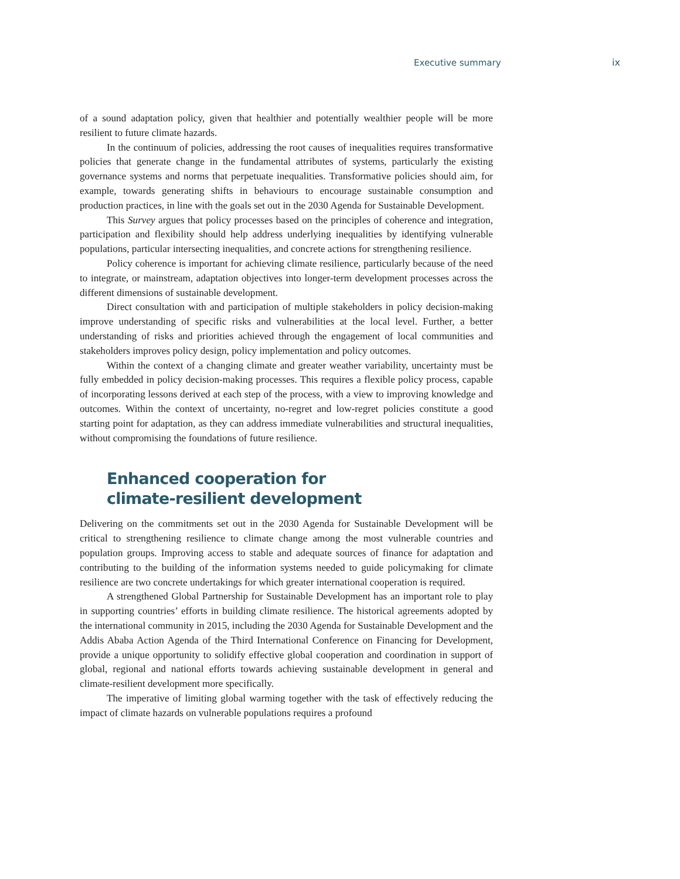Executive summary ix
of a sound adaptation policy, given that healthier and potentially wealthier people will be more resilient to future climate hazards.
In the continuum of policies, addressing the root causes of inequalities requires transformative policies that generate change in the fundamental attributes of systems, particularly the existing governance systems and norms that perpetuate inequalities. Transformative policies should aim, for example, towards generating shifts in behaviours to encourage sustainable consumption and production practices, in line with the goals set out in the 2030 Agenda for Sustainable Development.
This Survey argues that policy processes based on the principles of coherence and integration, participation and flexibility should help address underlying inequalities by identifying vulnerable populations, particular intersecting inequalities, and concrete actions for strengthening resilience.
Policy coherence is important for achieving climate resilience, particularly because of the need to integrate, or mainstream, adaptation objectives into longer-term development processes across the different dimensions of sustainable development.
Direct consultation with and participation of multiple stakeholders in policy decision-making improve understanding of specific risks and vulnerabilities at the local level. Further, a better understanding of risks and priorities achieved through the engagement of local communities and stakeholders improves policy design, policy implementation and policy outcomes.
Within the context of a changing climate and greater weather variability, uncertainty must be fully embedded in policy decision-making processes. This requires a flexible policy process, capable of incorporating lessons derived at each step of the process, with a view to improving knowledge and outcomes. Within the context of uncertainty, no-regret and low-regret policies constitute a good starting point for adaptation, as they can address immediate vulnerabilities and structural inequalities, without compromising the foundations of future resilience.
Enhanced cooperation for
climate-resilient development
Delivering on the commitments set out in the 2030 Agenda for Sustainable Development will be critical to strengthening resilience to climate change among the most vulnerable countries and population groups. Improving access to stable and adequate sources of finance for adaptation and contributing to the building of the information systems needed to guide policymaking for climate resilience are two concrete undertakings for which greater international cooperation is required.
A strengthened Global Partnership for Sustainable Development has an important role to play in supporting countries’ efforts in building climate resilience. The historical agreements adopted by the international community in 2015, including the 2030 Agenda for Sustainable Development and the Addis Ababa Action Agenda of the Third International Conference on Financing for Development, provide a unique opportunity to solidify effective global cooperation and coordination in support of global, regional and national efforts towards achieving sustainable development in general and climate-resilient development more specifically.
The imperative of limiting global warming together with the task of effectively reducing the impact of climate hazards on vulnerable populations requires a profound